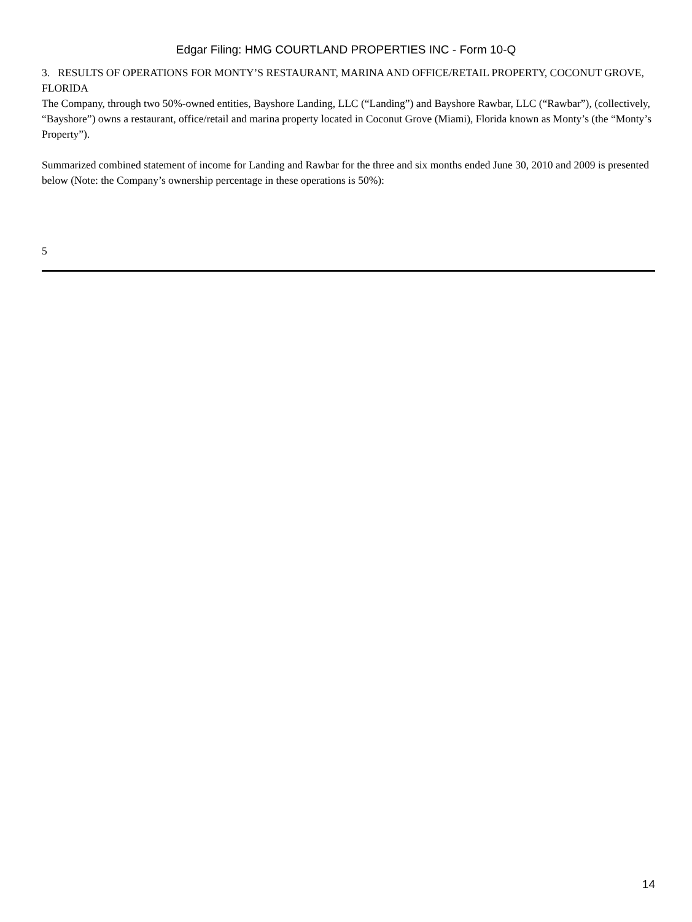Edgar Filing: HMG COURTLAND PROPERTIES INC - Form 10-Q
3. RESULTS OF OPERATIONS FOR MONTY’S RESTAURANT, MARINA AND OFFICE/RETAIL PROPERTY, COCONUT GROVE, FLORIDA
The Company, through two 50%-owned entities, Bayshore Landing, LLC (“Landing”) and Bayshore Rawbar, LLC (“Rawbar”), (collectively, “Bayshore”) owns a restaurant, office/retail and marina property located in Coconut Grove (Miami), Florida known as Monty’s (the “Monty’s Property”).
Summarized combined statement of income for Landing and Rawbar for the three and six months ended June 30, 2010 and 2009 is presented below (Note: the Company’s ownership percentage in these operations is 50%):
5
14